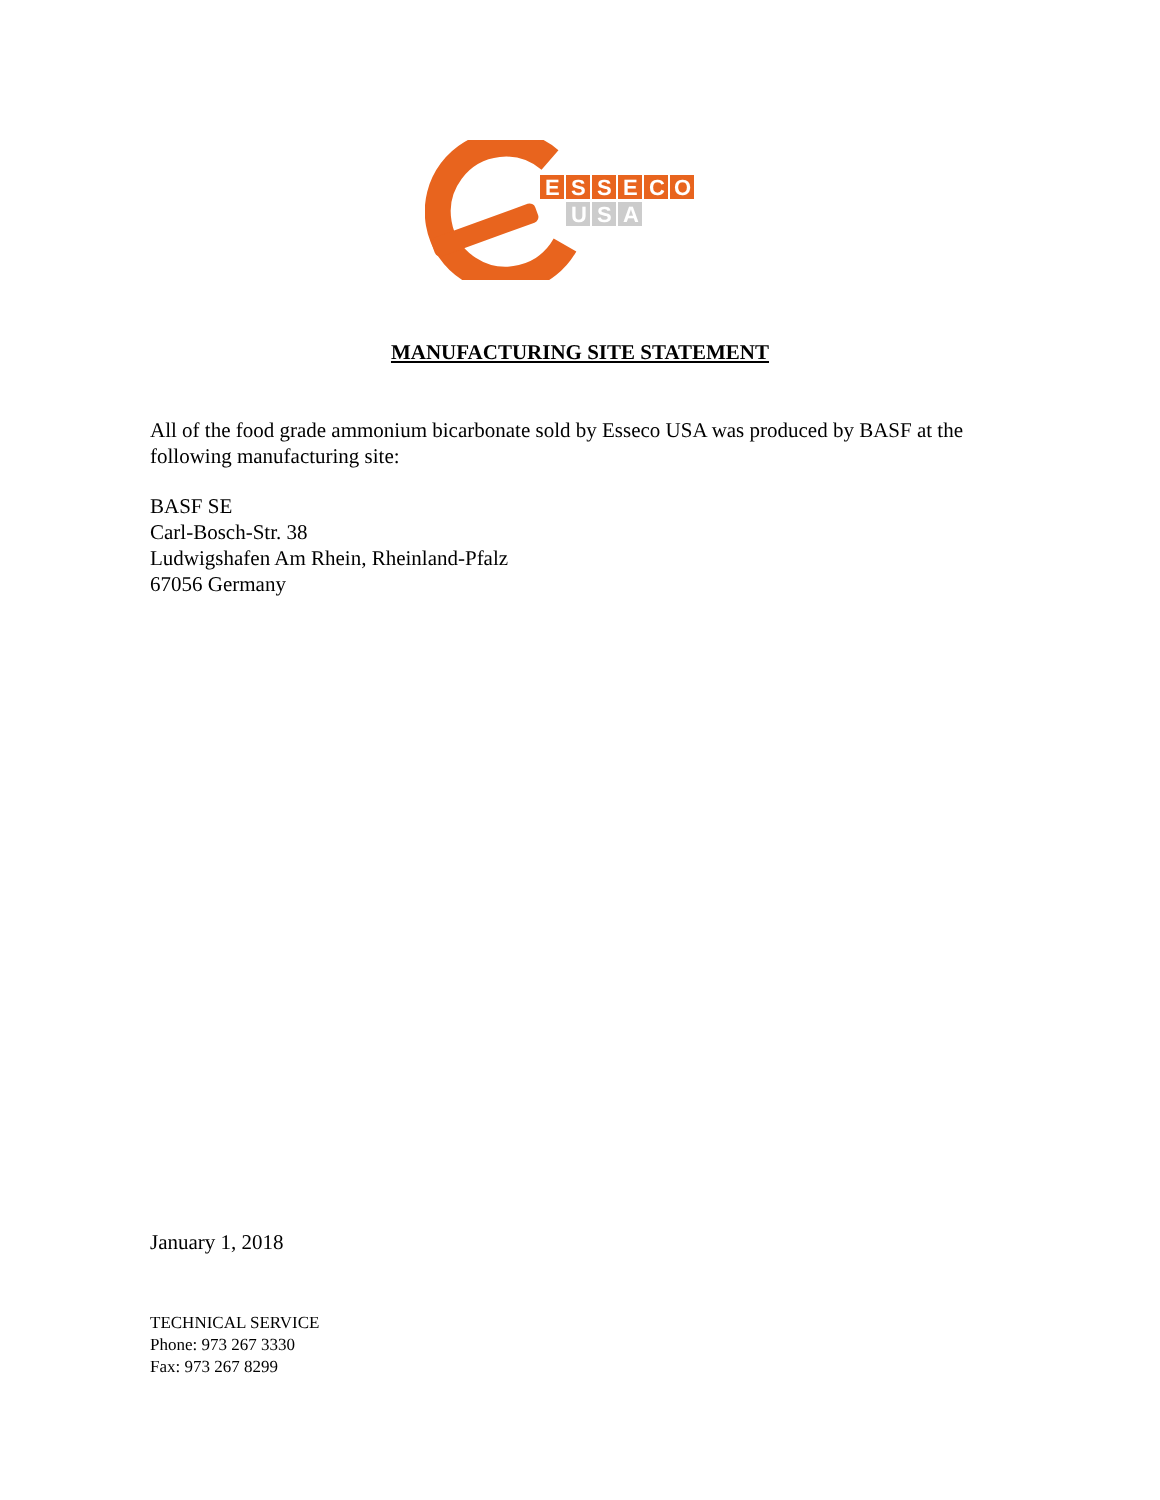E
S
S
E
C
O
U
S
A
MANUFACTURING SITE STATEMENT
All of the food grade ammonium bicarbonate sold by Esseco USA was produced by BASF at the following manufacturing site:
BASF SE
Carl-Bosch-Str. 38
Ludwigshafen Am Rhein, Rheinland-Pfalz
67056 Germany
January 1, 2018
TECHNICAL SERVICE
Phone: 973 267 3330
Fax: 973 267 8299